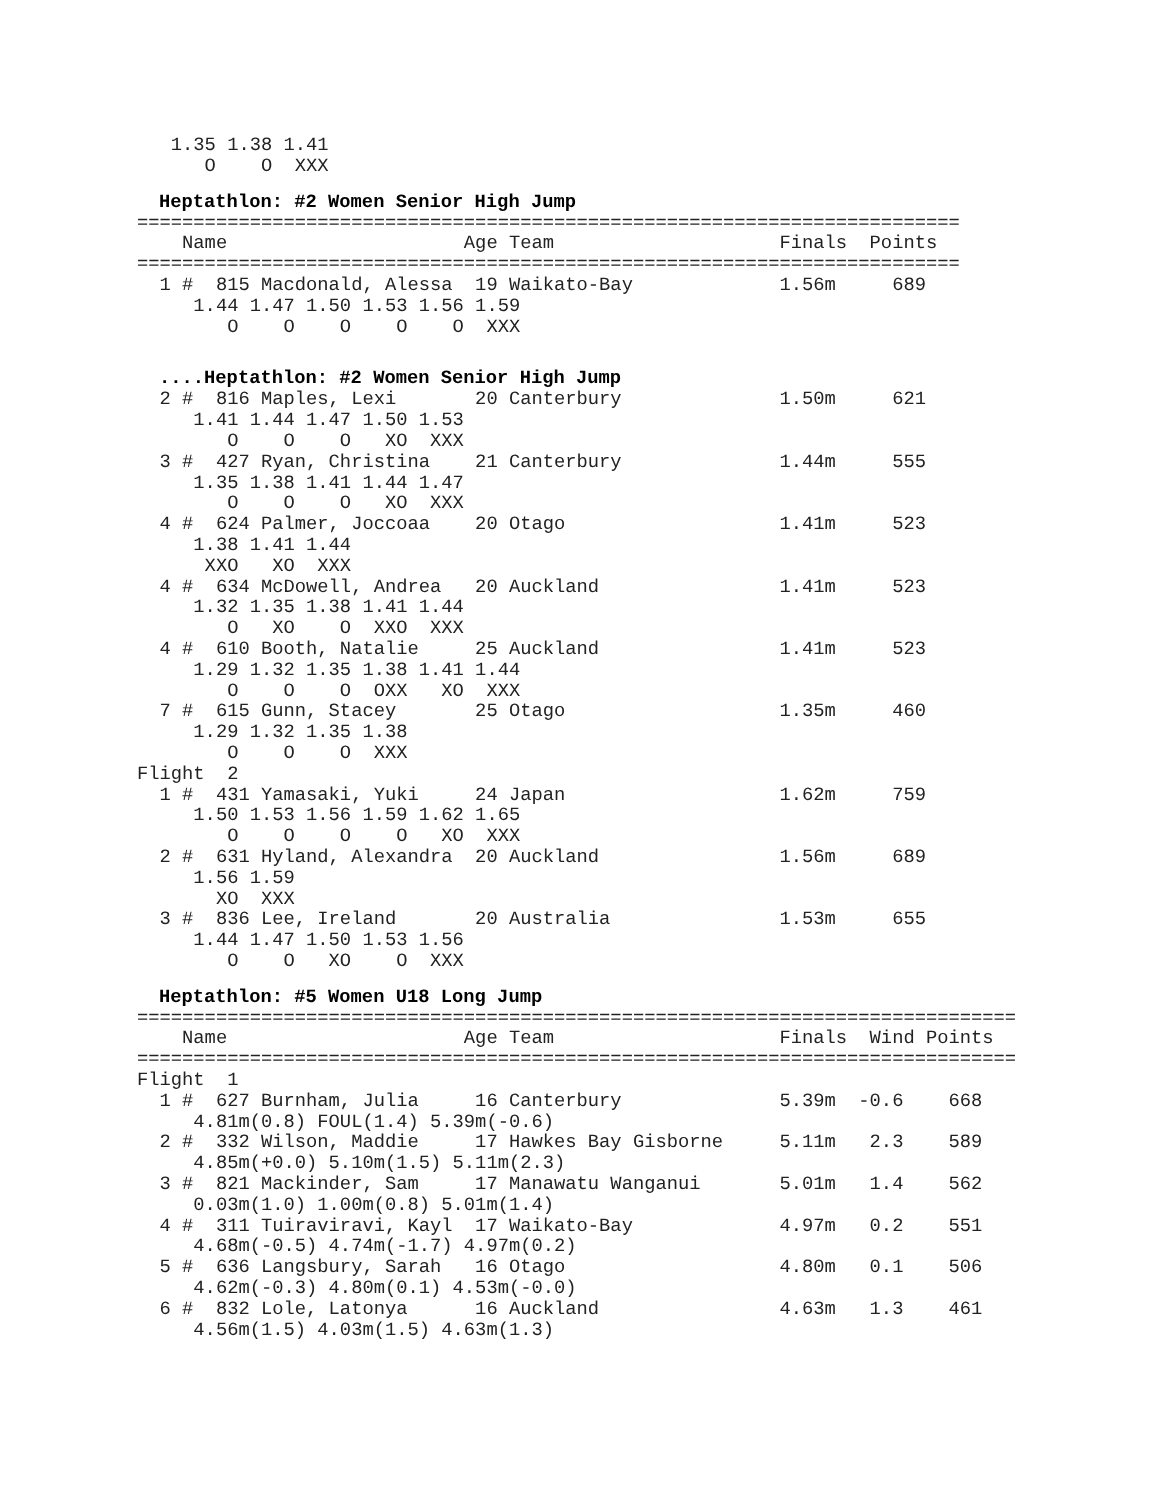1.35 1.38 1.41
      O    O  XXX
Heptathlon: #2 Women Senior High Jump
=========================================================================
    Name                     Age Team                    Finals  Points
=========================================================================
  1 #  815 Macdonald, Alessa  19 Waikato-Bay             1.56m     689
     1.44 1.47 1.50 1.53 1.56 1.59
        O    O    O    O    O  XXX
....Heptathlon: #2 Women Senior High Jump
  2 #  816 Maples, Lexi       20 Canterbury              1.50m     621
     1.41 1.44 1.47 1.50 1.53
        O    O    O   XO  XXX
  3 #  427 Ryan, Christina    21 Canterbury              1.44m     555
     1.35 1.38 1.41 1.44 1.47
        O    O    O   XO  XXX
  4 #  624 Palmer, Joccoaa    20 Otago                   1.41m     523
     1.38 1.41 1.44
      XXO   XO  XXX
  4 #  634 McDowell, Andrea   20 Auckland                1.41m     523
     1.32 1.35 1.38 1.41 1.44
        O   XO    O  XXO  XXX
  4 #  610 Booth, Natalie     25 Auckland                1.41m     523
     1.29 1.32 1.35 1.38 1.41 1.44
        O    O    O  OXX   XO  XXX
  7 #  615 Gunn, Stacey       25 Otago                   1.35m     460
     1.29 1.32 1.35 1.38
        O    O    O  XXX
Flight  2
  1 #  431 Yamasaki, Yuki     24 Japan                   1.62m     759
     1.50 1.53 1.56 1.59 1.62 1.65
        O    O    O    O   XO  XXX
  2 #  631 Hyland, Alexandra  20 Auckland                1.56m     689
     1.56 1.59
       XO  XXX
  3 #  836 Lee, Ireland       20 Australia               1.53m     655
     1.44 1.47 1.50 1.53 1.56
        O    O   XO    O  XXX
Heptathlon: #5 Women U18 Long Jump
==============================================================================
    Name                     Age Team                    Finals  Wind Points
==============================================================================
Flight  1
  1 #  627 Burnham, Julia     16 Canterbury              5.39m  -0.6    668
     4.81m(0.8) FOUL(1.4) 5.39m(-0.6)
  2 #  332 Wilson, Maddie     17 Hawkes Bay Gisborne     5.11m   2.3    589
     4.85m(+0.0) 5.10m(1.5) 5.11m(2.3)
  3 #  821 Mackinder, Sam     17 Manawatu Wanganui       5.01m   1.4    562
     0.03m(1.0) 1.00m(0.8) 5.01m(1.4)
  4 #  311 Tuiraviravi, Kayl  17 Waikato-Bay             4.97m   0.2    551
     4.68m(-0.5) 4.74m(-1.7) 4.97m(0.2)
  5 #  636 Langsbury, Sarah   16 Otago                   4.80m   0.1    506
     4.62m(-0.3) 4.80m(0.1) 4.53m(-0.0)
  6 #  832 Lole, Latonya      16 Auckland                4.63m   1.3    461
     4.56m(1.5) 4.03m(1.5) 4.63m(1.3)